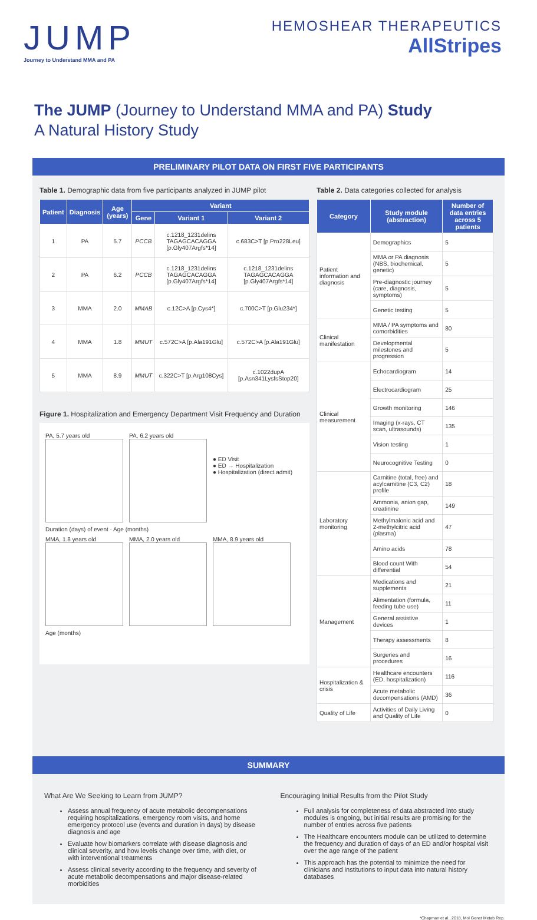JUMP
Journey to Understand MMA and PA
HEMOSHEAR THERAPEUTICS
AllStripes
The JUMP (Journey to Understand MMA and PA) Study
A Natural History Study
PRELIMINARY PILOT DATA ON FIRST FIVE PARTICIPANTS
Table 1. Demographic data from five participants analyzed in JUMP pilot
| Patient | Diagnosis | Age (years) | Variant | | |
| --- | --- | --- | --- | --- | --- |
| | | | Gene | Variant 1 | Variant 2 |
| 1 | PA | 5.7 | PCCB | c.1218_1231delins TAGAGCACAGGA [p.Gly407Argfs*14] | c.683C>T [p.Pro228Leu] |
| 2 | PA | 6.2 | PCCB | c.1218_1231delins TAGAGCACAGGA [p.Gly407Argfs*14] | c.1218_1231delins TAGAGCACAGGA [p.Gly407Argfs*14] |
| 3 | MMA | 2.0 | MMAB | c.12C>A [p.Cys4*] | c.700C>T [p.Glu234*] |
| 4 | MMA | 1.8 | MMUT | c.572C>A [p.Ala191Glu] | c.572C>A [p.Ala191Glu] |
| 5 | MMA | 8.9 | MMUT | c.322C>T [p.Arg108Cys] | c.1022dupA [p.Asn341LysfsStop20] |
Figure 1. Hospitalization and Emergency Department Visit Frequency and Duration
PA, 5.7 years old PA, 6.2 years old
● ED Visit
● ED → Hospitalization
● Hospitalization (direct admit)
Duration (days) of event · Age (months)
MMA, 1.8 years old MMA, 2.0 years old MMA, 8.9 years old
Age (months)
Table 2. Data categories collected for analysis
| Category | Study module (abstraction) | Number of data entries across 5 patients |
| --- | --- | --- |
| Patient information and diagnosis | Demographics | 5 |
| | MMA or PA diagnosis (NBS, biochemical, genetic) | 5 |
| | Pre-diagnostic journey (care, diagnosis, symptoms) | 5 |
| | Genetic testing | 5 |
| Clinical manifestation | MMA / PA symptoms and comorbidities | 80 |
| | Developmental milestones and progression | 5 |
| Clinical measurement | Echocardiogram | 14 |
| | Electrocardiogram | 25 |
| | Growth monitoring | 146 |
| | Imaging (x-rays, CT scan, ultrasounds) | 135 |
| | Vision testing | 1 |
| | Neurocognitive Testing | 0 |
| Laboratory monitoring | Carnitine (total, free) and acylcarnitine (C3, C2) profile | 18 |
| | Ammonia, anion gap, creatinine | 149 |
| | Methylmalonic acid and 2-methylcitric acid (plasma) | 47 |
| | Amino acids | 78 |
| | Blood count With differential | 54 |
| Management | Medications and supplements | 21 |
| | Alimentation (formula, feeding tube use) | 11 |
| | General assistive devices | 1 |
| | Therapy assessments | 8 |
| | Surgeries and procedures | 16 |
| Hospitalization & crisis | Healthcare encounters (ED, hospitalization) | 116 |
| | Acute metabolic decompensations (AMD) | 36 |
| Quality of Life | Activities of Daily Living and Quality of Life | 0 |
SUMMARY
What Are We Seeking to Learn from JUMP?
Assess annual frequency of acute metabolic decompensations requiring hospitalizations, emergency room visits, and home emergency protocol use (events and duration in days) by disease diagnosis and age
Evaluate how biomarkers correlate with disease diagnosis and clinical severity, and how levels change over time, with diet, or with interventional treatments
Assess clinical severity according to the frequency and severity of acute metabolic decompensations and major disease-related morbidities
Encouraging Initial Results from the Pilot Study
Full analysis for completeness of data abstracted into study modules is ongoing, but initial results are promising for the number of entries across five patients
The Healthcare encounters module can be utilized to determine the frequency and duration of days of an ED and/or hospital visit over the age range of the patient
This approach has the potential to minimize the need for clinicians and institutions to input data into natural history databases
*Chapman et al., 2018, Mol Genet Metab Rep.